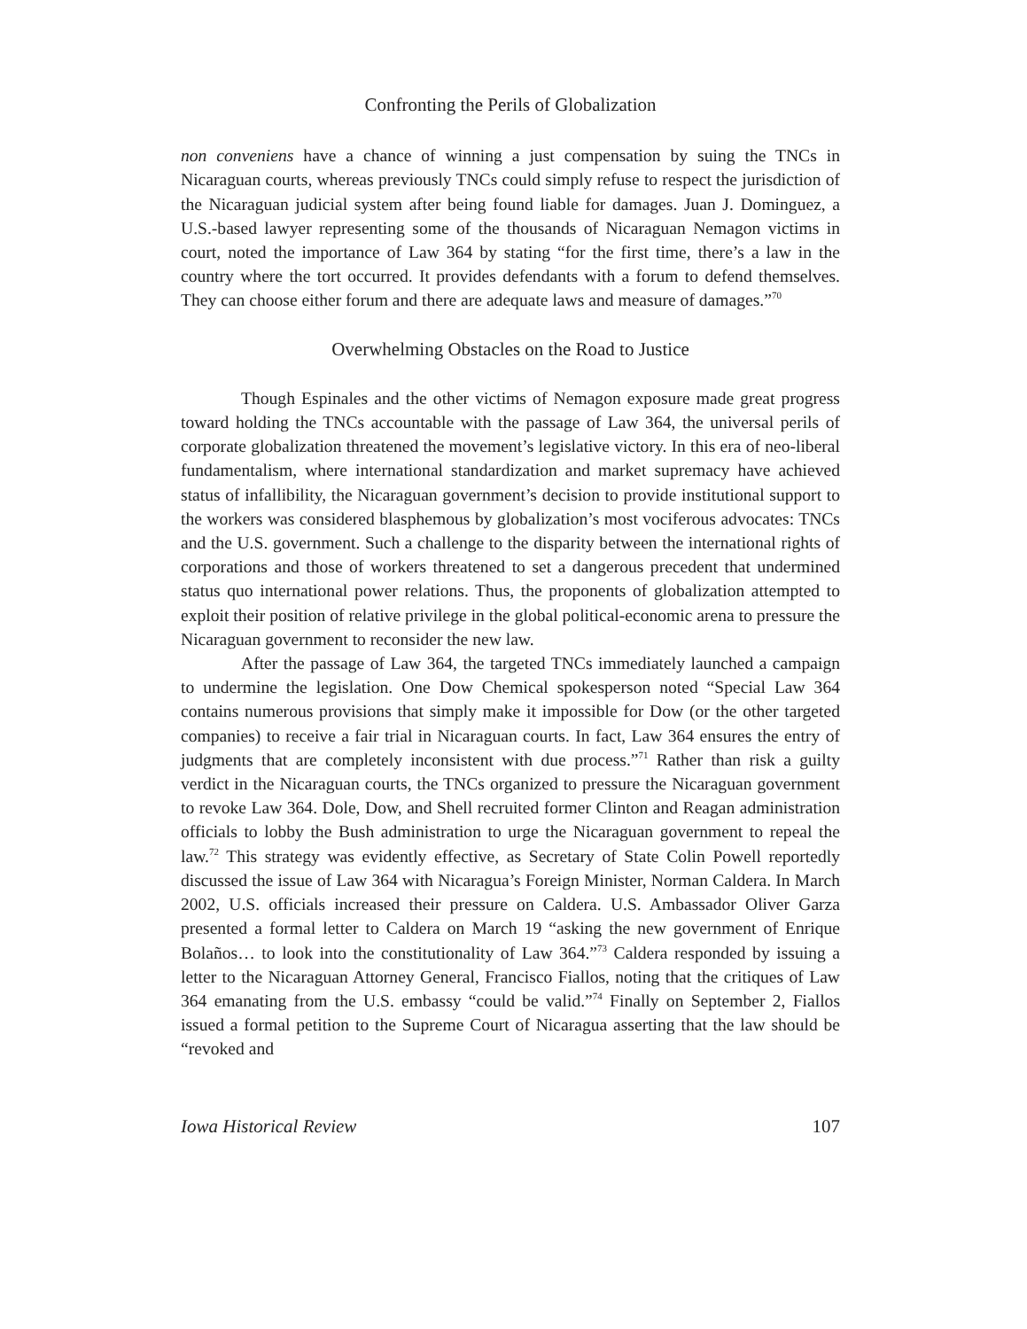Confronting the Perils of Globalization
non conveniens have a chance of winning a just compensation by suing the TNCs in Nicaraguan courts, whereas previously TNCs could simply refuse to respect the jurisdiction of the Nicaraguan judicial system after being found liable for damages. Juan J. Dominguez, a U.S.-based lawyer representing some of the thousands of Nicaraguan Nemagon victims in court, noted the importance of Law 364 by stating “for the first time, there’s a law in the country where the tort occurred. It provides defendants with a forum to defend themselves. They can choose either forum and there are adequate laws and measure of damages.”<sup>70</sup>
Overwhelming Obstacles on the Road to Justice
Though Espinales and the other victims of Nemagon exposure made great progress toward holding the TNCs accountable with the passage of Law 364, the universal perils of corporate globalization threatened the movement’s legislative victory. In this era of neo-liberal fundamentalism, where international standardization and market supremacy have achieved status of infallibility, the Nicaraguan government’s decision to provide institutional support to the workers was considered blasphemous by globalization’s most vociferous advocates: TNCs and the U.S. government. Such a challenge to the disparity between the international rights of corporations and those of workers threatened to set a dangerous precedent that undermined status quo international power relations. Thus, the proponents of globalization attempted to exploit their position of relative privilege in the global political-economic arena to pressure the Nicaraguan government to reconsider the new law.
After the passage of Law 364, the targeted TNCs immediately launched a campaign to undermine the legislation. One Dow Chemical spokesperson noted “Special Law 364 contains numerous provisions that simply make it impossible for Dow (or the other targeted companies) to receive a fair trial in Nicaraguan courts. In fact, Law 364 ensures the entry of judgments that are completely inconsistent with due process.”<sup>71</sup> Rather than risk a guilty verdict in the Nicaraguan courts, the TNCs organized to pressure the Nicaraguan government to revoke Law 364. Dole, Dow, and Shell recruited former Clinton and Reagan administration officials to lobby the Bush administration to urge the Nicaraguan government to repeal the law.<sup>72</sup> This strategy was evidently effective, as Secretary of State Colin Powell reportedly discussed the issue of Law 364 with Nicaragua’s Foreign Minister, Norman Caldera. In March 2002, U.S. officials increased their pressure on Caldera. U.S. Ambassador Oliver Garza presented a formal letter to Caldera on March 19 “asking the new government of Enrique Bolaños… to look into the constitutionality of Law 364.”<sup>73</sup> Caldera responded by issuing a letter to the Nicaraguan Attorney General, Francisco Fiallos, noting that the critiques of Law 364 emanating from the U.S. embassy “could be valid.”<sup>74</sup> Finally on September 2, Fiallos issued a formal petition to the Supreme Court of Nicaragua asserting that the law should be “revoked and
Iowa Historical Review 107